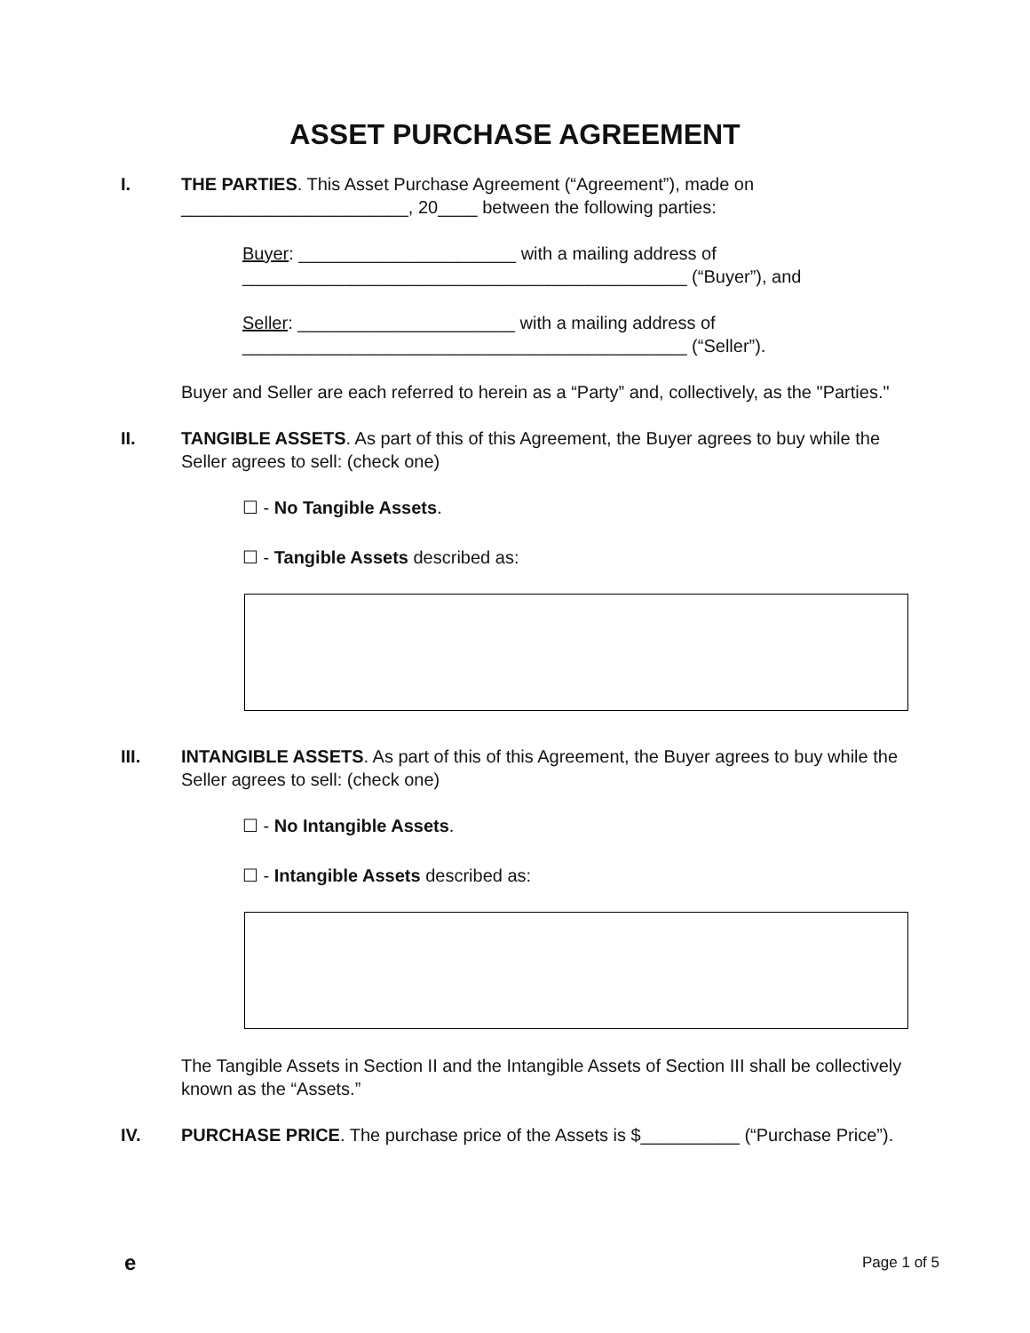ASSET PURCHASE AGREEMENT
I. THE PARTIES. This Asset Purchase Agreement (“Agreement”), made on _______________________, 20____ between the following parties:
Buyer: ______________________ with a mailing address of
_____________________________________________ (“Buyer”), and
Seller: ______________________ with a mailing address of
_____________________________________________ (“Seller”).
Buyer and Seller are each referred to herein as a “Party” and, collectively, as the "Parties."
II. TANGIBLE ASSETS. As part of this of this Agreement, the Buyer agrees to buy while the Seller agrees to sell: (check one)
☐ - No Tangible Assets.
☐ - Tangible Assets described as:
III. INTANGIBLE ASSETS. As part of this of this Agreement, the Buyer agrees to buy while the Seller agrees to sell: (check one)
☐ - No Intangible Assets.
☐ - Intangible Assets described as:
The Tangible Assets in Section II and the Intangible Assets of Section III shall be collectively known as the “Assets.”
IV. PURCHASE PRICE. The purchase price of the Assets is $__________ (“Purchase Price”).
e Page 1 of 5